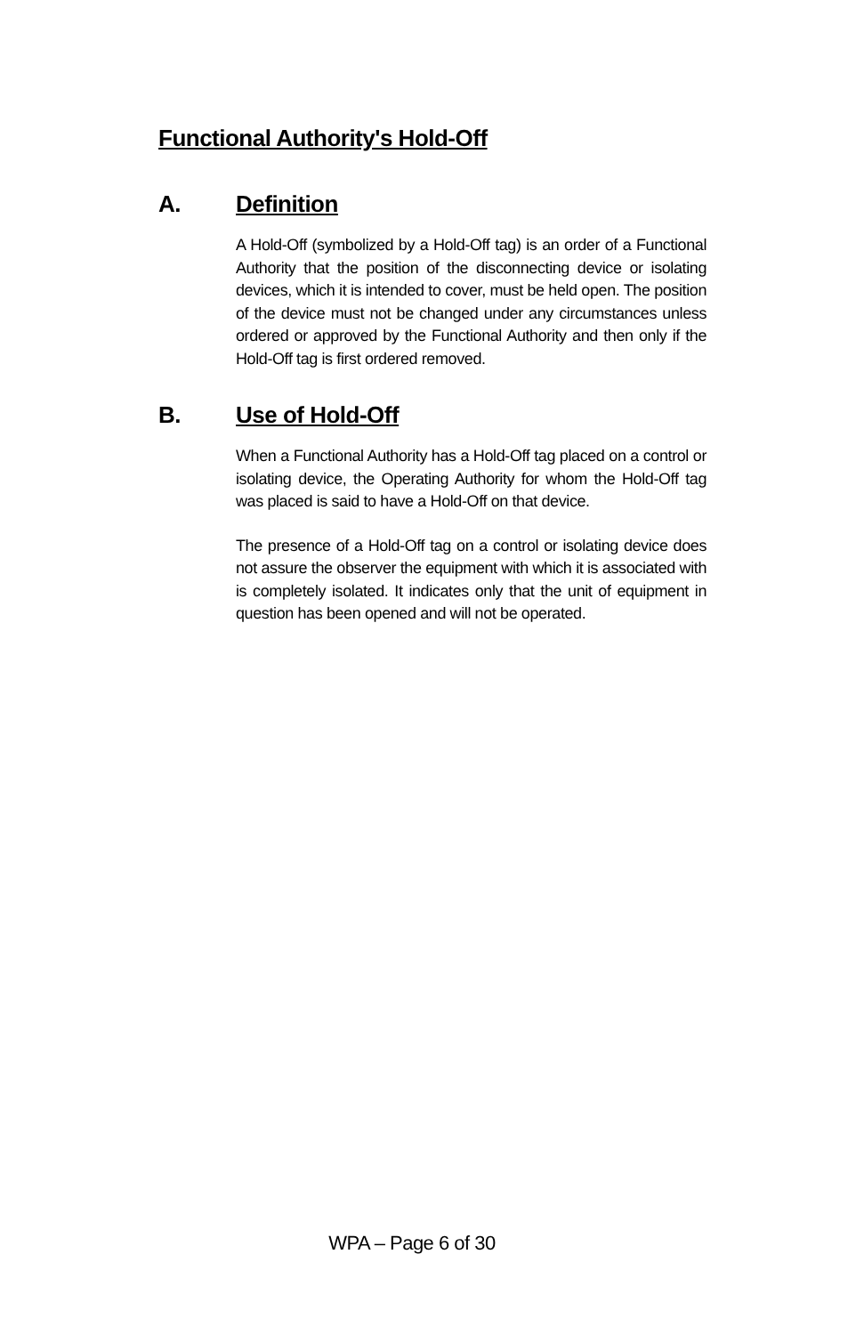Functional Authority's Hold-Off
A. Definition
A Hold-Off (symbolized by a Hold-Off tag) is an order of a Functional Authority that the position of the disconnecting device or isolating devices, which it is intended to cover, must be held open. The position of the device must not be changed under any circumstances unless ordered or approved by the Functional Authority and then only if the Hold-Off tag is first ordered removed.
B. Use of Hold-Off
When a Functional Authority has a Hold-Off tag placed on a control or isolating device, the Operating Authority for whom the Hold-Off tag was placed is said to have a Hold-Off on that device.
The presence of a Hold-Off tag on a control or isolating device does not assure the observer the equipment with which it is associated with is completely isolated. It indicates only that the unit of equipment in question has been opened and will not be operated.
WPA – Page 6 of 30